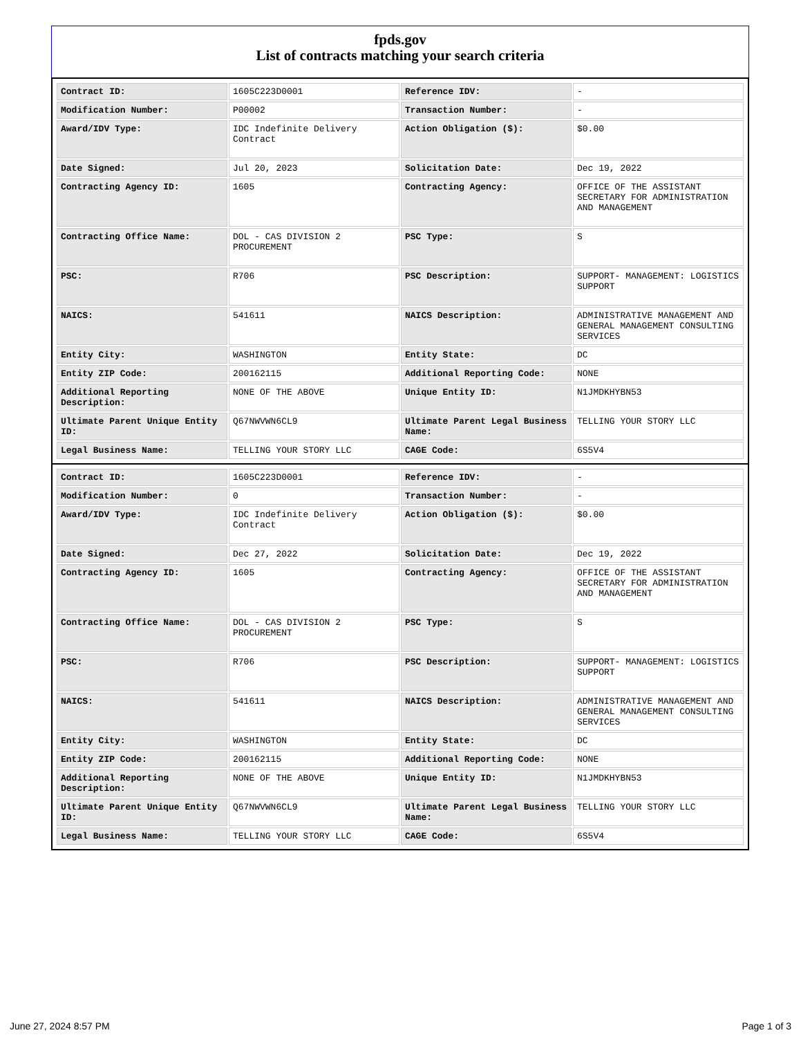fpds.gov
List of contracts matching your search criteria
| Contract ID: | 1605C223D0001 | Reference IDV: | - |
| Modification Number: | P00002 | Transaction Number: | - |
| Award/IDV Type: | IDC Indefinite Delivery Contract | Action Obligation ($): | $0.00 |
| Date Signed: | Jul 20, 2023 | Solicitation Date: | Dec 19, 2022 |
| Contracting Agency ID: | 1605 | Contracting Agency: | OFFICE OF THE ASSISTANT SECRETARY FOR ADMINISTRATION AND MANAGEMENT |
| Contracting Office Name: | DOL - CAS DIVISION 2 PROCUREMENT | PSC Type: | S |
| PSC: | R706 | PSC Description: | SUPPORT- MANAGEMENT: LOGISTICS SUPPORT |
| NAICS: | 541611 | NAICS Description: | ADMINISTRATIVE MANAGEMENT AND GENERAL MANAGEMENT CONSULTING SERVICES |
| Entity City: | WASHINGTON | Entity State: | DC |
| Entity ZIP Code: | 200162115 | Additional Reporting Code: | NONE |
| Additional Reporting Description: | NONE OF THE ABOVE | Unique Entity ID: | N1JMDKHYBN53 |
| Ultimate Parent Unique Entity ID: | Q67NWVWN6CL9 | Ultimate Parent Legal Business Name: | TELLING YOUR STORY LLC |
| Legal Business Name: | TELLING YOUR STORY LLC | CAGE Code: | 6S5V4 |
| Contract ID: | 1605C223D0001 | Reference IDV: | - |
| Modification Number: | 0 | Transaction Number: | - |
| Award/IDV Type: | IDC Indefinite Delivery Contract | Action Obligation ($): | $0.00 |
| Date Signed: | Dec 27, 2022 | Solicitation Date: | Dec 19, 2022 |
| Contracting Agency ID: | 1605 | Contracting Agency: | OFFICE OF THE ASSISTANT SECRETARY FOR ADMINISTRATION AND MANAGEMENT |
| Contracting Office Name: | DOL - CAS DIVISION 2 PROCUREMENT | PSC Type: | S |
| PSC: | R706 | PSC Description: | SUPPORT- MANAGEMENT: LOGISTICS SUPPORT |
| NAICS: | 541611 | NAICS Description: | ADMINISTRATIVE MANAGEMENT AND GENERAL MANAGEMENT CONSULTING SERVICES |
| Entity City: | WASHINGTON | Entity State: | DC |
| Entity ZIP Code: | 200162115 | Additional Reporting Code: | NONE |
| Additional Reporting Description: | NONE OF THE ABOVE | Unique Entity ID: | N1JMDKHYBN53 |
| Ultimate Parent Unique Entity ID: | Q67NWVWN6CL9 | Ultimate Parent Legal Business Name: | TELLING YOUR STORY LLC |
| Legal Business Name: | TELLING YOUR STORY LLC | CAGE Code: | 6S5V4 |
June 27, 2024 8:57 PM Page 1 of 3